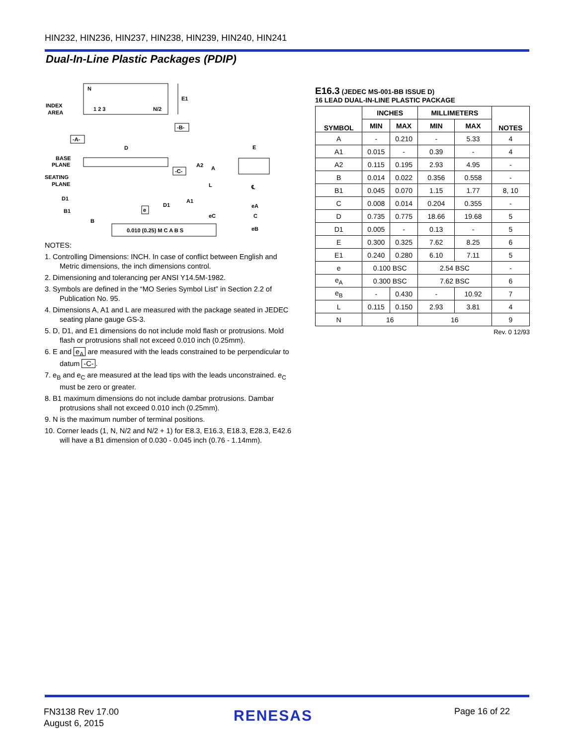HIN232, HIN236, HIN237, HIN238, HIN239, HIN240, HIN241
Dual-In-Line Plastic Packages (PDIP)
N
1 2 3
N/2
INDEX
AREA
E1
-B-
-A-
D
BASE
PLANE
SEATING
PLANE
-C-
A2
A
L
A1
D1
D1
B1
B
e
0.010 (0.25) M C A B S
E
℄
eA
eC
C
eB
NOTES:
1. Controlling Dimensions: INCH. In case of conflict between English and Metric dimensions, the inch dimensions control.
2. Dimensioning and tolerancing per ANSI Y14.5M-1982.
3. Symbols are defined in the “MO Series Symbol List” in Section 2.2 of Publication No. 95.
4. Dimensions A, A1 and L are measured with the package seated in JEDEC seating plane gauge GS-3.
5. D, D1, and E1 dimensions do not include mold flash or protrusions. Mold flash or protrusions shall not exceed 0.010 inch (0.25mm).
6. E and e<sub>A</sub> are measured with the leads constrained to be perpendicular to datum -C-.
7. e<sub>B</sub> and e<sub>C</sub> are measured at the lead tips with the leads unconstrained. e<sub>C</sub> must be zero or greater.
8. B1 maximum dimensions do not include dambar protrusions. Dambar protrusions shall not exceed 0.010 inch (0.25mm).
9. N is the maximum number of terminal positions.
10. Corner leads (1, N, N/2 and N/2 + 1) for E8.3, E16.3, E18.3, E28.3, E42.6 will have a B1 dimension of 0.030 - 0.045 inch (0.76 - 1.14mm).
E16.3 (JEDEC MS-001-BB ISSUE D)
16 LEAD DUAL-IN-LINE PLASTIC PACKAGE
| SYMBOL | INCHES | | MILLIMETERS | | NOTES |
| --- | --- | --- | --- | --- | --- |
| | MIN | MAX | MIN | MAX | |
| A | - | 0.210 | - | 5.33 | 4 |
| A1 | 0.015 | - | 0.39 | - | 4 |
| A2 | 0.115 | 0.195 | 2.93 | 4.95 | - |
| B | 0.014 | 0.022 | 0.356 | 0.558 | - |
| B1 | 0.045 | 0.070 | 1.15 | 1.77 | 8, 10 |
| C | 0.008 | 0.014 | 0.204 | 0.355 | - |
| D | 0.735 | 0.775 | 18.66 | 19.68 | 5 |
| D1 | 0.005 | - | 0.13 | - | 5 |
| E | 0.300 | 0.325 | 7.62 | 8.25 | 6 |
| E1 | 0.240 | 0.280 | 6.10 | 7.11 | 5 |
| e | 0.100 BSC | | 2.54 BSC | | - |
| e<sub>A</sub> | 0.300 BSC | | 7.62 BSC | | 6 |
| e<sub>B</sub> | - | 0.430 | - | 10.92 | 7 |
| L | 0.115 | 0.150 | 2.93 | 3.81 | 4 |
| N | 16 | | 16 | | 9 |
Rev. 0 12/93
FN3138 Rev 17.00
August 6, 2015
RENESAS Page 16 of 22